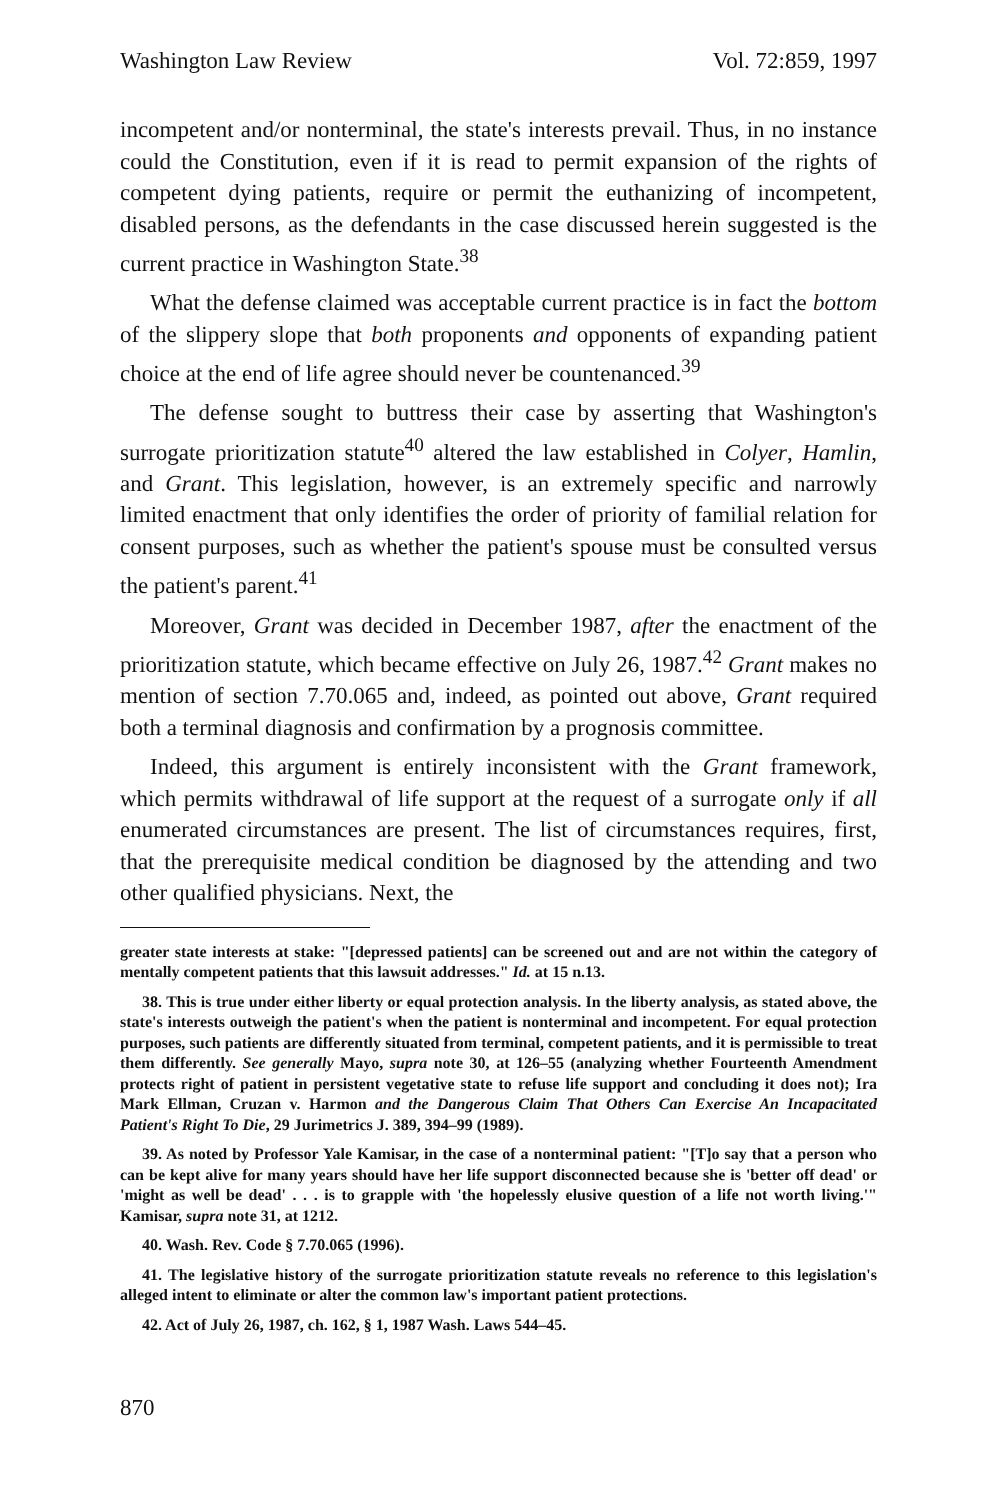Washington Law Review Vol. 72:859, 1997
incompetent and/or nonterminal, the state's interests prevail. Thus, in no instance could the Constitution, even if it is read to permit expansion of the rights of competent dying patients, require or permit the euthanizing of incompetent, disabled persons, as the defendants in the case discussed herein suggested is the current practice in Washington State.<sup>38</sup>
What the defense claimed was acceptable current practice is in fact the bottom of the slippery slope that both proponents and opponents of expanding patient choice at the end of life agree should never be countenanced.<sup>39</sup>
The defense sought to buttress their case by asserting that Washington's surrogate prioritization statute<sup>40</sup> altered the law established in Colyer, Hamlin, and Grant. This legislation, however, is an extremely specific and narrowly limited enactment that only identifies the order of priority of familial relation for consent purposes, such as whether the patient's spouse must be consulted versus the patient's parent.<sup>41</sup>
Moreover, Grant was decided in December 1987, after the enactment of the prioritization statute, which became effective on July 26, 1987.<sup>42</sup> Grant makes no mention of section 7.70.065 and, indeed, as pointed out above, Grant required both a terminal diagnosis and confirmation by a prognosis committee.
Indeed, this argument is entirely inconsistent with the Grant framework, which permits withdrawal of life support at the request of a surrogate only if all enumerated circumstances are present. The list of circumstances requires, first, that the prerequisite medical condition be diagnosed by the attending and two other qualified physicians. Next, the
greater state interests at stake: "[depressed patients] can be screened out and are not within the category of mentally competent patients that this lawsuit addresses." Id. at 15 n.13.
38. This is true under either liberty or equal protection analysis. In the liberty analysis, as stated above, the state's interests outweigh the patient's when the patient is nonterminal and incompetent. For equal protection purposes, such patients are differently situated from terminal, competent patients, and it is permissible to treat them differently. See generally Mayo, supra note 30, at 126–55 (analyzing whether Fourteenth Amendment protects right of patient in persistent vegetative state to refuse life support and concluding it does not); Ira Mark Ellman, Cruzan v. Harmon and the Dangerous Claim That Others Can Exercise An Incapacitated Patient's Right To Die, 29 Jurimetrics J. 389, 394–99 (1989).
39. As noted by Professor Yale Kamisar, in the case of a nonterminal patient: "[T]o say that a person who can be kept alive for many years should have her life support disconnected because she is 'better off dead' or 'might as well be dead' . . . is to grapple with 'the hopelessly elusive question of a life not worth living.'" Kamisar, supra note 31, at 1212.
40. Wash. Rev. Code § 7.70.065 (1996).
41. The legislative history of the surrogate prioritization statute reveals no reference to this legislation's alleged intent to eliminate or alter the common law's important patient protections.
42. Act of July 26, 1987, ch. 162, § 1, 1987 Wash. Laws 544–45.
870